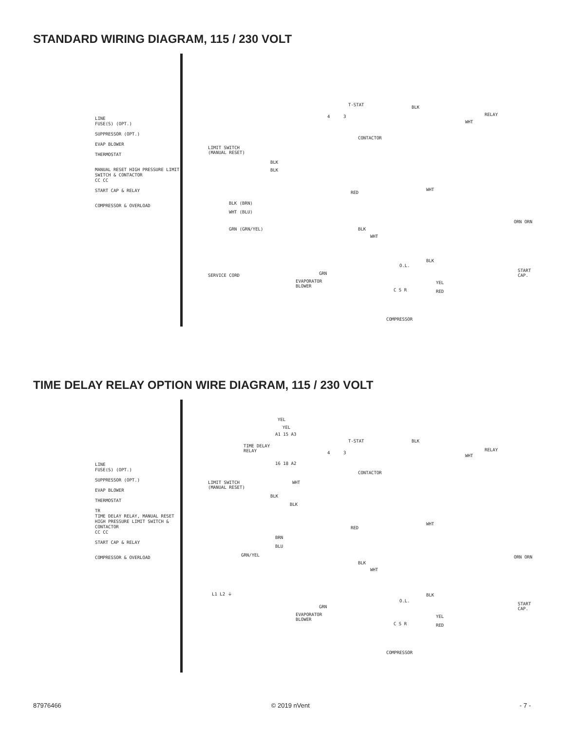STANDARD WIRING DIAGRAM, 115 / 230 VOLT
LINE
FUSE(S) (OPT.)
SUPPRESSOR (OPT.)
EVAP BLOWER
THERMOSTAT
MANUAL RESET HIGH PRESSURE LIMIT SWITCH & CONTACTOR
CC CC
START CAP & RELAY
COMPRESSOR & OVERLOAD
T-STAT
4 3
BLK
RELAY
WHT
CONTACTOR
LIMIT SWITCH
(MANUAL RESET)
BLK
BLK
RED
WHT
BLK (BRN)
WHT (BLU)
GRN (GRN/YEL) BLK
WHT
ORN ORN
BLK
O.L.
START
CAP. SERVICE CORD GRN
EVAPORATOR
BLOWER
YEL
C S R RED
COMPRESSOR
TIME DELAY RELAY OPTION WIRE DIAGRAM, 115 / 230 VOLT
LINE
FUSE(S) (OPT.)
SUPPRESSOR (OPT.)
EVAP BLOWER
THERMOSTAT
TR
TIME DELAY RELAY, MANUAL RESET HIGH PRESSURE LIMIT SWITCH & CONTACTOR
CC CC
START CAP & RELAY
COMPRESSOR & OVERLOAD
YEL
YEL
A1 15 A3
TIME DELAY
RELAY
16 18 A2
T-STAT
4 3
BLK
RELAY
WHT
CONTACTOR
WHT LIMIT SWITCH
(MANUAL RESET)
BLK
BLK
RED
WHT
BRN
BLU
GRN/YEL
BLK
WHT
ORN ORN
L1 L2 ⏚ BLK
O.L.
START
CAP. GRN
EVAPORATOR
BLOWER
YEL
C S R RED
COMPRESSOR
87976466 © 2019 nVent - 7 -